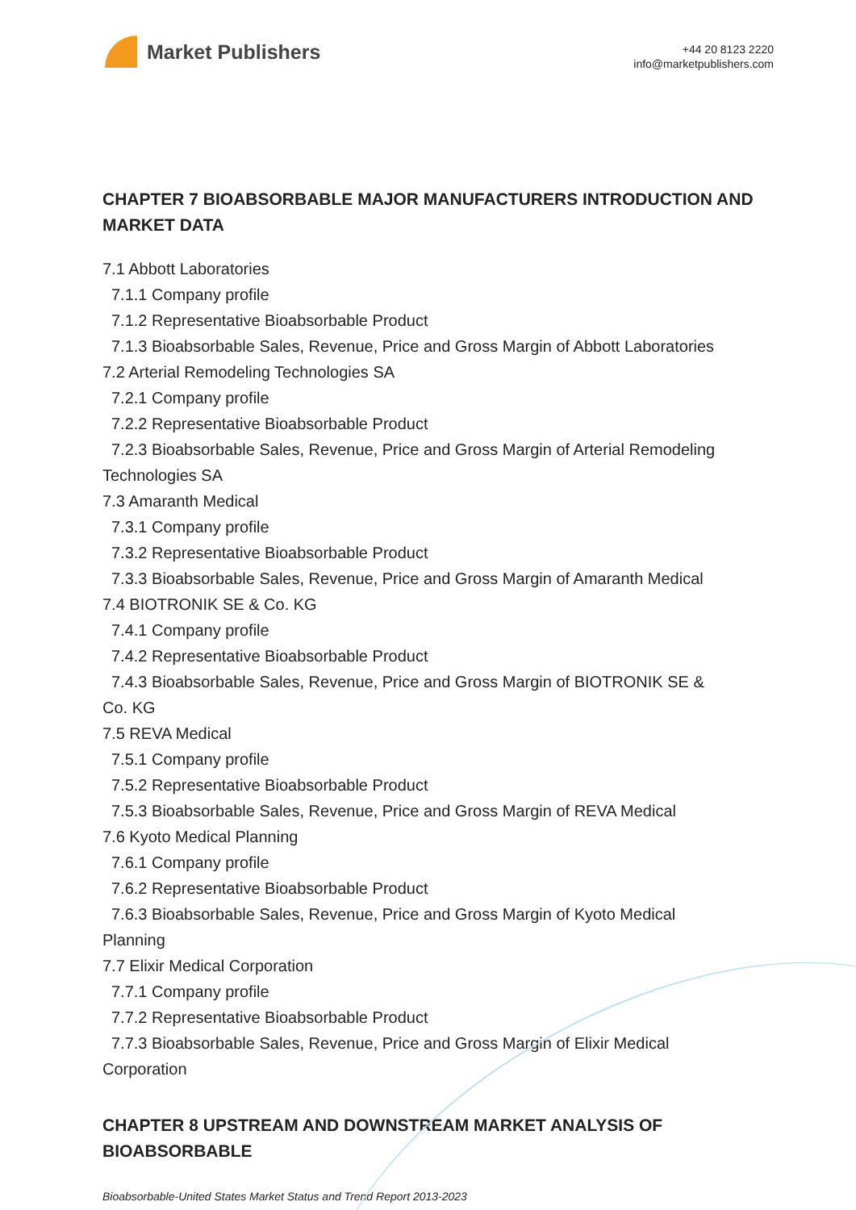Market Publishers
+44 20 8123 2220
info@marketpublishers.com
CHAPTER 7 BIOABSORBABLE MAJOR MANUFACTURERS INTRODUCTION AND MARKET DATA
7.1 Abbott Laboratories
7.1.1 Company profile
7.1.2 Representative Bioabsorbable Product
7.1.3 Bioabsorbable Sales, Revenue, Price and Gross Margin of Abbott Laboratories
7.2 Arterial Remodeling Technologies SA
7.2.1 Company profile
7.2.2 Representative Bioabsorbable Product
7.2.3 Bioabsorbable Sales, Revenue, Price and Gross Margin of Arterial Remodeling
Technologies SA
7.3 Amaranth Medical
7.3.1 Company profile
7.3.2 Representative Bioabsorbable Product
7.3.3 Bioabsorbable Sales, Revenue, Price and Gross Margin of Amaranth Medical
7.4 BIOTRONIK SE & Co. KG
7.4.1 Company profile
7.4.2 Representative Bioabsorbable Product
7.4.3 Bioabsorbable Sales, Revenue, Price and Gross Margin of BIOTRONIK SE &
Co. KG
7.5 REVA Medical
7.5.1 Company profile
7.5.2 Representative Bioabsorbable Product
7.5.3 Bioabsorbable Sales, Revenue, Price and Gross Margin of REVA Medical
7.6 Kyoto Medical Planning
7.6.1 Company profile
7.6.2 Representative Bioabsorbable Product
7.6.3 Bioabsorbable Sales, Revenue, Price and Gross Margin of Kyoto Medical
Planning
7.7 Elixir Medical Corporation
7.7.1 Company profile
7.7.2 Representative Bioabsorbable Product
7.7.3 Bioabsorbable Sales, Revenue, Price and Gross Margin of Elixir Medical
Corporation
CHAPTER 8 UPSTREAM AND DOWNSTREAM MARKET ANALYSIS OF BIOABSORBABLE
Bioabsorbable-United States Market Status and Trend Report 2013-2023